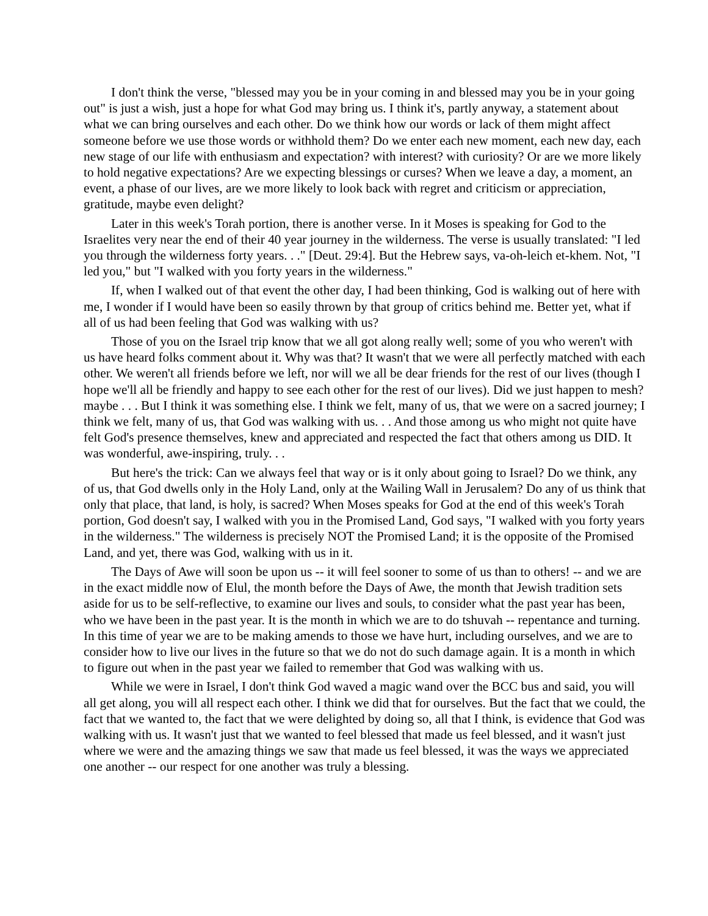I don't think the verse, "blessed may you be in your coming in and blessed may you be in your going out" is just a wish, just a hope for what God may bring us. I think it's, partly anyway, a statement about what we can bring ourselves and each other. Do we think how our words or lack of them might affect someone before we use those words or withhold them? Do we enter each new moment, each new day, each new stage of our life with enthusiasm and expectation? with interest? with curiosity? Or are we more likely to hold negative expectations? Are we expecting blessings or curses? When we leave a day, a moment, an event, a phase of our lives, are we more likely to look back with regret and criticism or appreciation, gratitude, maybe even delight?
Later in this week's Torah portion, there is another verse. In it Moses is speaking for God to the Israelites very near the end of their 40 year journey in the wilderness. The verse is usually translated: "I led you through the wilderness forty years. . ." [Deut. 29:4]. But the Hebrew says, va-oh-leich et-khem. Not, "I led you," but "I walked with you forty years in the wilderness."
If, when I walked out of that event the other day, I had been thinking, God is walking out of here with me, I wonder if I would have been so easily thrown by that group of critics behind me. Better yet, what if all of us had been feeling that God was walking with us?
Those of you on the Israel trip know that we all got along really well; some of you who weren't with us have heard folks comment about it. Why was that? It wasn't that we were all perfectly matched with each other. We weren't all friends before we left, nor will we all be dear friends for the rest of our lives (though I hope we'll all be friendly and happy to see each other for the rest of our lives). Did we just happen to mesh? maybe . . . But I think it was something else. I think we felt, many of us, that we were on a sacred journey; I think we felt, many of us, that God was walking with us. . . And those among us who might not quite have felt God's presence themselves, knew and appreciated and respected the fact that others among us DID. It was wonderful, awe-inspiring, truly. . .
But here's the trick: Can we always feel that way or is it only about going to Israel? Do we think, any of us, that God dwells only in the Holy Land, only at the Wailing Wall in Jerusalem? Do any of us think that only that place, that land, is holy, is sacred? When Moses speaks for God at the end of this week's Torah portion, God doesn't say, I walked with you in the Promised Land, God says, "I walked with you forty years in the wilderness." The wilderness is precisely NOT the Promised Land; it is the opposite of the Promised Land, and yet, there was God, walking with us in it.
The Days of Awe will soon be upon us -- it will feel sooner to some of us than to others! -- and we are in the exact middle now of Elul, the month before the Days of Awe, the month that Jewish tradition sets aside for us to be self-reflective, to examine our lives and souls, to consider what the past year has been, who we have been in the past year. It is the month in which we are to do tshuvah -- repentance and turning. In this time of year we are to be making amends to those we have hurt, including ourselves, and we are to consider how to live our lives in the future so that we do not do such damage again. It is a month in which to figure out when in the past year we failed to remember that God was walking with us.
While we were in Israel, I don't think God waved a magic wand over the BCC bus and said, you will all get along, you will all respect each other. I think we did that for ourselves. But the fact that we could, the fact that we wanted to, the fact that we were delighted by doing so, all that I think, is evidence that God was walking with us. It wasn't just that we wanted to feel blessed that made us feel blessed, and it wasn't just where we were and the amazing things we saw that made us feel blessed, it was the ways we appreciated one another -- our respect for one another was truly a blessing.